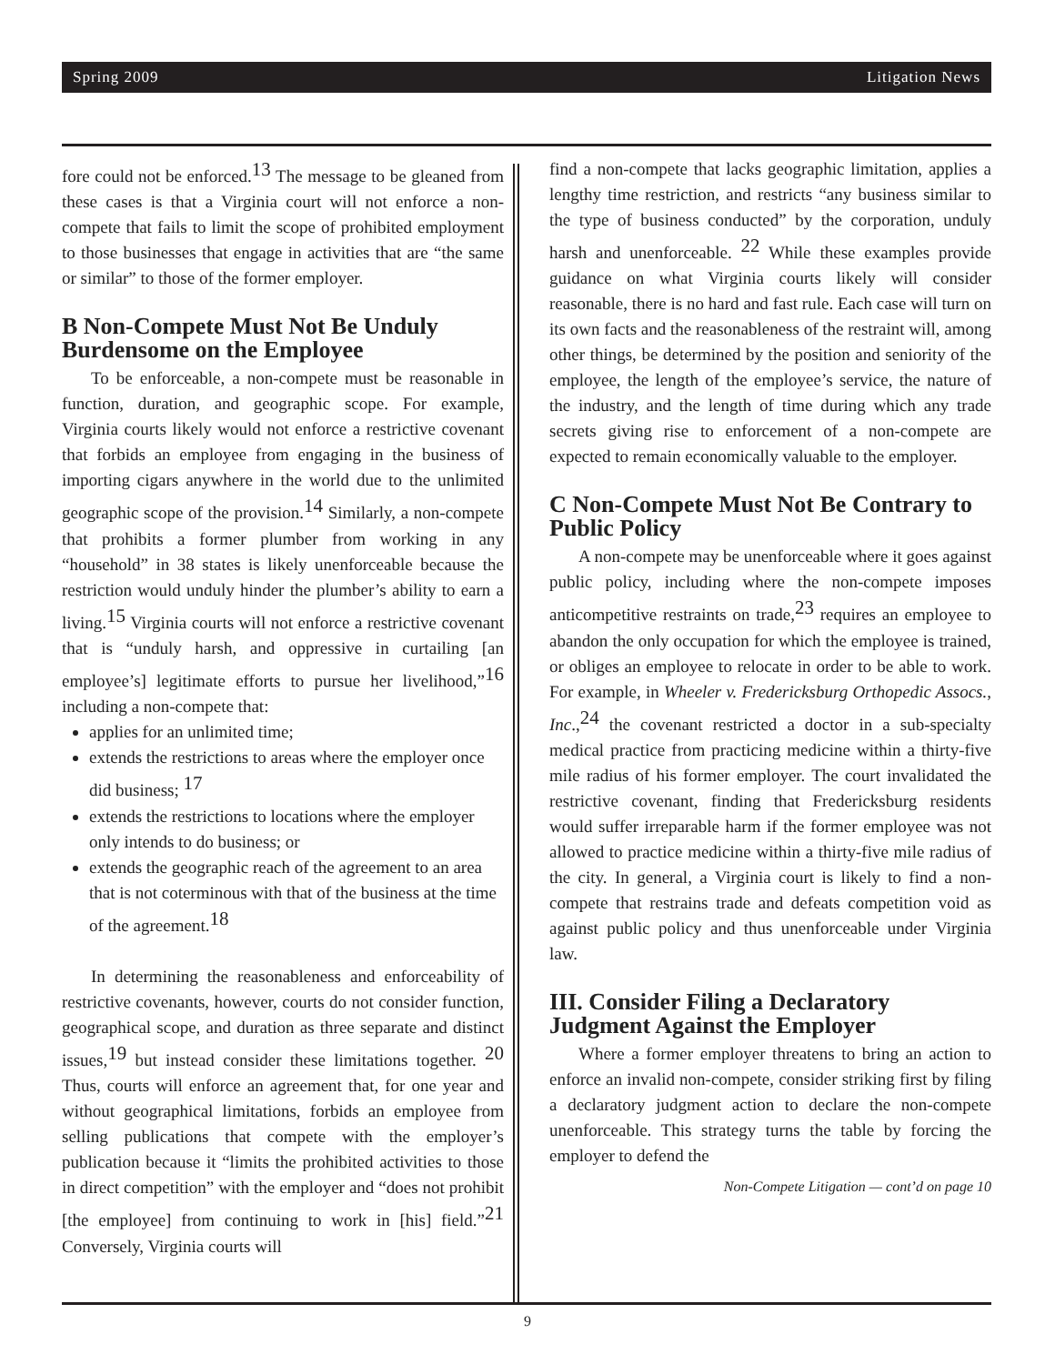Spring 2009 Litigation News
fore could not be enforced.<sup>13</sup> The message to be gleaned from these cases is that a Virginia court will not enforce a non-compete that fails to limit the scope of prohibited employment to those businesses that engage in activities that are “the same or similar” to those of the former employer.
B Non-Compete Must Not Be Unduly Burdensome on the Employee
To be enforceable, a non-compete must be reasonable in function, duration, and geographic scope. For example, Virginia courts likely would not enforce a restrictive covenant that forbids an employee from engaging in the business of importing cigars anywhere in the world due to the unlimited geographic scope of the provision.<sup>14</sup> Similarly, a non-compete that prohibits a former plumber from working in any “household” in 38 states is likely unenforceable because the restriction would unduly hinder the plumber’s ability to earn a living.<sup>15</sup> Virginia courts will not enforce a restrictive covenant that is “unduly harsh, and oppressive in curtailing [an employee’s] legitimate efforts to pursue her livelihood,”<sup>16</sup> including a non-compete that:
applies for an unlimited time;
extends the restrictions to areas where the employer once did business; <sup>17</sup>
extends the restrictions to locations where the employer only intends to do business; or
extends the geographic reach of the agreement to an area that is not coterminous with that of the business at the time of the agreement.<sup>18</sup>
In determining the reasonableness and enforceability of restrictive covenants, however, courts do not consider function, geographical scope, and duration as three separate and distinct issues,<sup>19</sup> but instead consider these limitations together. <sup>20</sup> Thus, courts will enforce an agreement that, for one year and without geographical limitations, forbids an employee from selling publications that compete with the employer’s publication because it “limits the prohibited activities to those in direct competition” with the employer and “does not prohibit [the employee] from continuing to work in [his] field.”<sup>21</sup> Conversely, Virginia courts will
find a non-compete that lacks geographic limitation, applies a lengthy time restriction, and restricts “any business similar to the type of business conducted” by the corporation, unduly harsh and unenforceable. <sup>22</sup> While these examples provide guidance on what Virginia courts likely will consider reasonable, there is no hard and fast rule. Each case will turn on its own facts and the reasonableness of the restraint will, among other things, be determined by the position and seniority of the employee, the length of the employee’s service, the nature of the industry, and the length of time during which any trade secrets giving rise to enforcement of a non-compete are expected to remain economically valuable to the employer.
C Non-Compete Must Not Be Contrary to Public Policy
A non-compete may be unenforceable where it goes against public policy, including where the non-compete imposes anticompetitive restraints on trade,<sup>23</sup> requires an employee to abandon the only occupation for which the employee is trained, or obliges an employee to relocate in order to be able to work. For example, in Wheeler v. Fredericksburg Orthopedic Assocs., Inc.,<sup>24</sup> the covenant restricted a doctor in a sub-specialty medical practice from practicing medicine within a thirty-five mile radius of his former employer. The court invalidated the restrictive covenant, finding that Fredericksburg residents would suffer irreparable harm if the former employee was not allowed to practice medicine within a thirty-five mile radius of the city. In general, a Virginia court is likely to find a non-compete that restrains trade and defeats competition void as against public policy and thus unenforceable under Virginia law.
III. Consider Filing a Declaratory Judgment Against the Employer
Where a former employer threatens to bring an action to enforce an invalid non-compete, consider striking first by filing a declaratory judgment action to declare the non-compete unenforceable. This strategy turns the table by forcing the employer to defend the
Non-Compete Litigation — cont’d on page 10
9